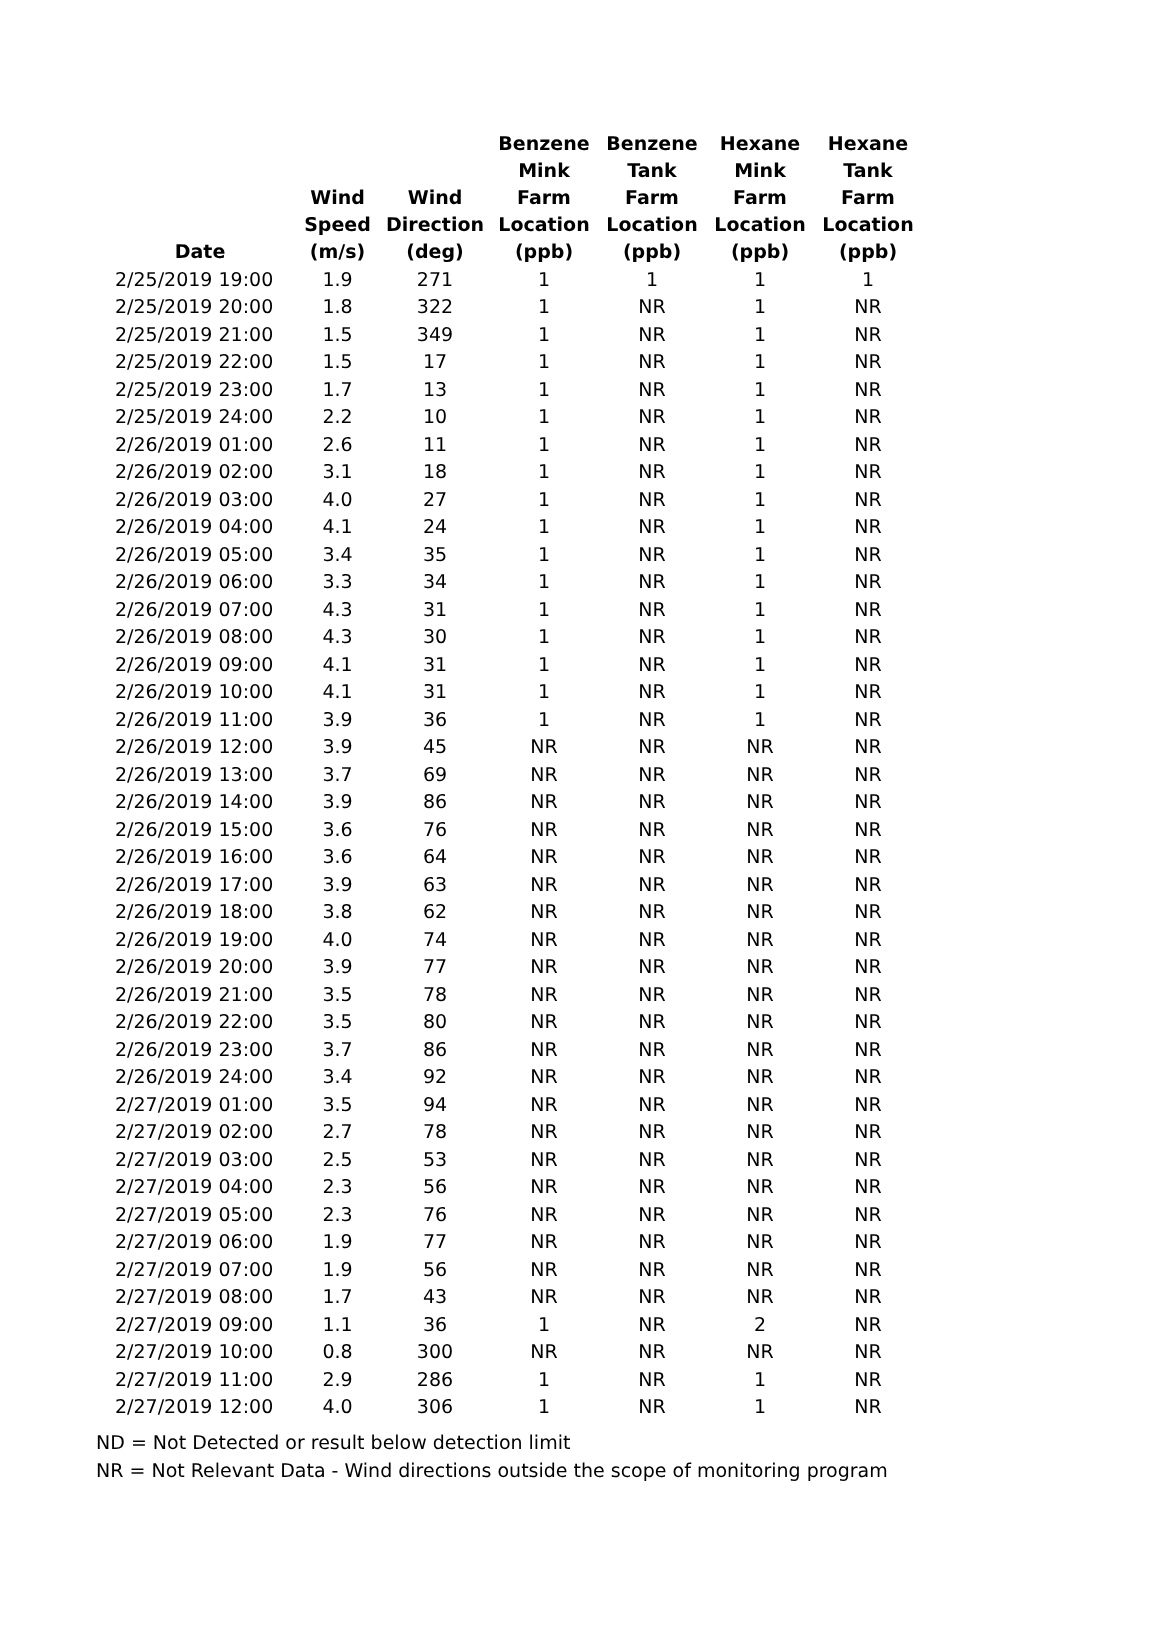| Date | Wind Speed (m/s) | Wind Direction (deg) | Benzene Mink Farm Location (ppb) | Benzene Tank Farm Location (ppb) | Hexane Mink Farm Location (ppb) | Hexane Tank Farm Location (ppb) |
| --- | --- | --- | --- | --- | --- | --- |
| 2/25/2019 19:00 | 1.9 | 271 | 1 | 1 | 1 | 1 |
| 2/25/2019 20:00 | 1.8 | 322 | 1 | NR | 1 | NR |
| 2/25/2019 21:00 | 1.5 | 349 | 1 | NR | 1 | NR |
| 2/25/2019 22:00 | 1.5 | 17 | 1 | NR | 1 | NR |
| 2/25/2019 23:00 | 1.7 | 13 | 1 | NR | 1 | NR |
| 2/25/2019 24:00 | 2.2 | 10 | 1 | NR | 1 | NR |
| 2/26/2019 01:00 | 2.6 | 11 | 1 | NR | 1 | NR |
| 2/26/2019 02:00 | 3.1 | 18 | 1 | NR | 1 | NR |
| 2/26/2019 03:00 | 4.0 | 27 | 1 | NR | 1 | NR |
| 2/26/2019 04:00 | 4.1 | 24 | 1 | NR | 1 | NR |
| 2/26/2019 05:00 | 3.4 | 35 | 1 | NR | 1 | NR |
| 2/26/2019 06:00 | 3.3 | 34 | 1 | NR | 1 | NR |
| 2/26/2019 07:00 | 4.3 | 31 | 1 | NR | 1 | NR |
| 2/26/2019 08:00 | 4.3 | 30 | 1 | NR | 1 | NR |
| 2/26/2019 09:00 | 4.1 | 31 | 1 | NR | 1 | NR |
| 2/26/2019 10:00 | 4.1 | 31 | 1 | NR | 1 | NR |
| 2/26/2019 11:00 | 3.9 | 36 | 1 | NR | 1 | NR |
| 2/26/2019 12:00 | 3.9 | 45 | NR | NR | NR | NR |
| 2/26/2019 13:00 | 3.7 | 69 | NR | NR | NR | NR |
| 2/26/2019 14:00 | 3.9 | 86 | NR | NR | NR | NR |
| 2/26/2019 15:00 | 3.6 | 76 | NR | NR | NR | NR |
| 2/26/2019 16:00 | 3.6 | 64 | NR | NR | NR | NR |
| 2/26/2019 17:00 | 3.9 | 63 | NR | NR | NR | NR |
| 2/26/2019 18:00 | 3.8 | 62 | NR | NR | NR | NR |
| 2/26/2019 19:00 | 4.0 | 74 | NR | NR | NR | NR |
| 2/26/2019 20:00 | 3.9 | 77 | NR | NR | NR | NR |
| 2/26/2019 21:00 | 3.5 | 78 | NR | NR | NR | NR |
| 2/26/2019 22:00 | 3.5 | 80 | NR | NR | NR | NR |
| 2/26/2019 23:00 | 3.7 | 86 | NR | NR | NR | NR |
| 2/26/2019 24:00 | 3.4 | 92 | NR | NR | NR | NR |
| 2/27/2019 01:00 | 3.5 | 94 | NR | NR | NR | NR |
| 2/27/2019 02:00 | 2.7 | 78 | NR | NR | NR | NR |
| 2/27/2019 03:00 | 2.5 | 53 | NR | NR | NR | NR |
| 2/27/2019 04:00 | 2.3 | 56 | NR | NR | NR | NR |
| 2/27/2019 05:00 | 2.3 | 76 | NR | NR | NR | NR |
| 2/27/2019 06:00 | 1.9 | 77 | NR | NR | NR | NR |
| 2/27/2019 07:00 | 1.9 | 56 | NR | NR | NR | NR |
| 2/27/2019 08:00 | 1.7 | 43 | NR | NR | NR | NR |
| 2/27/2019 09:00 | 1.1 | 36 | 1 | NR | 2 | NR |
| 2/27/2019 10:00 | 0.8 | 300 | NR | NR | NR | NR |
| 2/27/2019 11:00 | 2.9 | 286 | 1 | NR | 1 | NR |
| 2/27/2019 12:00 | 4.0 | 306 | 1 | NR | 1 | NR |
ND = Not Detected or result below detection limit
NR = Not Relevant Data - Wind directions outside the scope of monitoring program